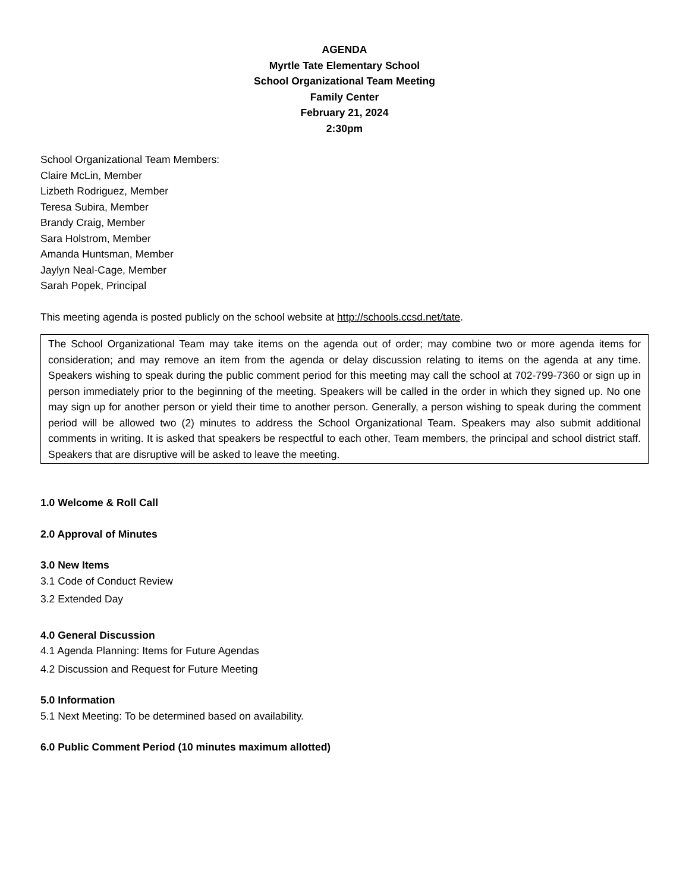AGENDA
Myrtle Tate Elementary School
School Organizational Team Meeting
Family Center
February 21, 2024
2:30pm
School Organizational Team Members:
Claire McLin, Member
Lizbeth Rodriguez, Member
Teresa Subira, Member
Brandy Craig, Member
Sara Holstrom, Member
Amanda Huntsman, Member
Jaylyn Neal-Cage, Member
Sarah Popek, Principal
This meeting agenda is posted publicly on the school website at http://schools.ccsd.net/tate.
The School Organizational Team may take items on the agenda out of order; may combine two or more agenda items for consideration; and may remove an item from the agenda or delay discussion relating to items on the agenda at any time. Speakers wishing to speak during the public comment period for this meeting may call the school at 702-799-7360 or sign up in person immediately prior to the beginning of the meeting. Speakers will be called in the order in which they signed up. No one may sign up for another person or yield their time to another person. Generally, a person wishing to speak during the comment period will be allowed two (2) minutes to address the School Organizational Team. Speakers may also submit additional comments in writing. It is asked that speakers be respectful to each other, Team members, the principal and school district staff. Speakers that are disruptive will be asked to leave the meeting.
1.0 Welcome & Roll Call
2.0 Approval of Minutes
3.0 New Items
3.1 Code of Conduct Review
3.2 Extended Day
4.0 General Discussion
4.1 Agenda Planning: Items for Future Agendas
4.2 Discussion and Request for Future Meeting
5.0 Information
5.1 Next Meeting: To be determined based on availability.
6.0 Public Comment Period (10 minutes maximum allotted)